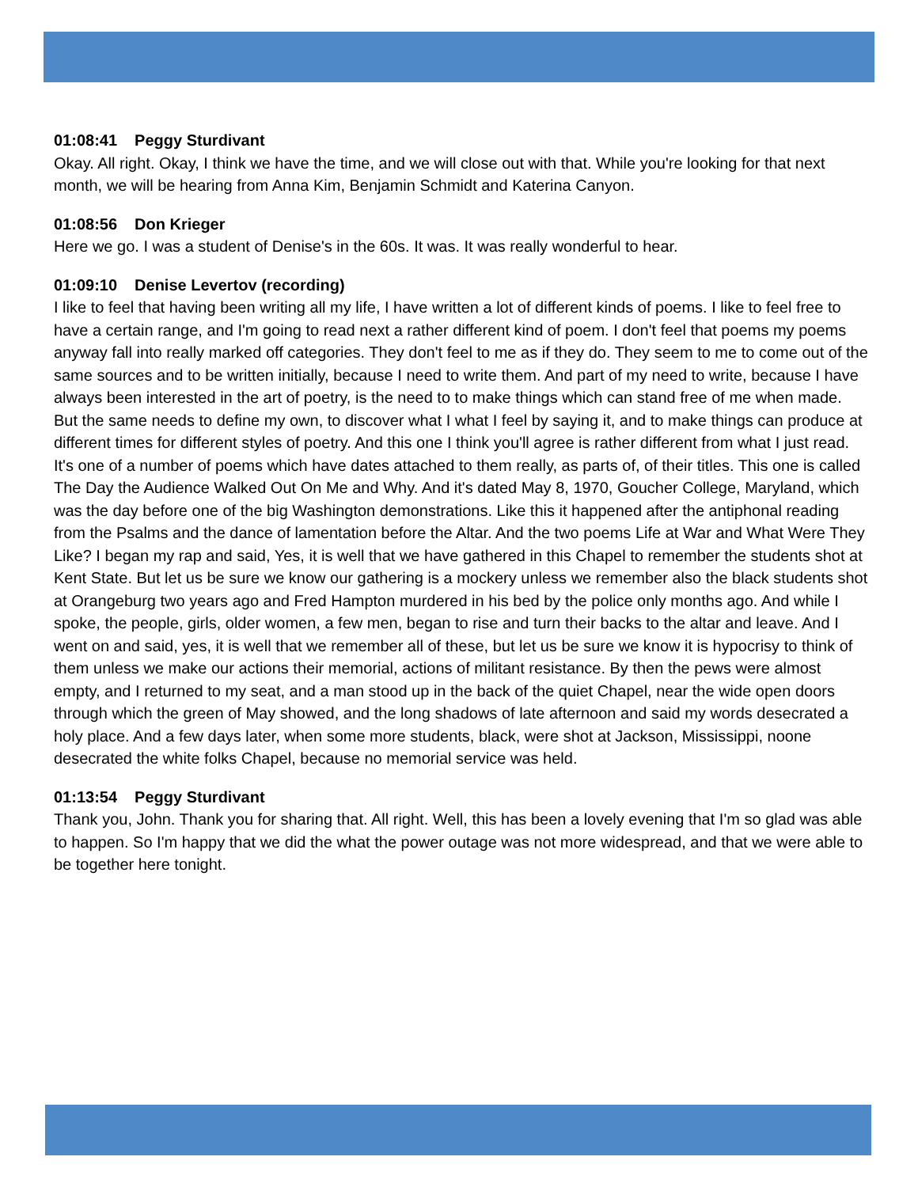01:08:41 Peggy Sturdivant
Okay. All right. Okay, I think we have the time, and we will close out with that. While you're looking for that next month, we will be hearing from Anna Kim, Benjamin Schmidt and Katerina Canyon.
01:08:56 Don Krieger
Here we go. I was a student of Denise's in the 60s. It was. It was really wonderful to hear.
01:09:10 Denise Levertov (recording)
I like to feel that having been writing all my life, I have written a lot of different kinds of poems. I like to feel free to have a certain range, and I'm going to read next a rather different kind of poem. I don't feel that poems my poems anyway fall into really marked off categories. They don't feel to me as if they do. They seem to me to come out of the same sources and to be written initially, because I need to write them. And part of my need to write, because I have always been interested in the art of poetry, is the need to to make things which can stand free of me when made. But the same needs to define my own, to discover what I what I feel by saying it, and to make things can produce at different times for different styles of poetry. And this one I think you'll agree is rather different from what I just read. It's one of a number of poems which have dates attached to them really, as parts of, of their titles. This one is called The Day the Audience Walked Out On Me and Why. And it's dated May 8, 1970, Goucher College, Maryland, which was the day before one of the big Washington demonstrations. Like this it happened after the antiphonal reading from the Psalms and the dance of lamentation before the Altar. And the two poems Life at War and What Were They Like? I began my rap and said, Yes, it is well that we have gathered in this Chapel to remember the students shot at Kent State. But let us be sure we know our gathering is a mockery unless we remember also the black students shot at Orangeburg two years ago and Fred Hampton murdered in his bed by the police only months ago. And while I spoke, the people, girls, older women, a few men, began to rise and turn their backs to the altar and leave. And I went on and said, yes, it is well that we remember all of these, but let us be sure we know it is hypocrisy to think of them unless we make our actions their memorial, actions of militant resistance. By then the pews were almost empty, and I returned to my seat, and a man stood up in the back of the quiet Chapel, near the wide open doors through which the green of May showed, and the long shadows of late afternoon and said my words desecrated a holy place. And a few days later, when some more students, black, were shot at Jackson, Mississippi, noone desecrated the white folks Chapel, because no memorial service was held.
01:13:54 Peggy Sturdivant
Thank you, John. Thank you for sharing that. All right. Well, this has been a lovely evening that I'm so glad was able to happen. So I'm happy that we did the what the power outage was not more widespread, and that we were able to be together here tonight.